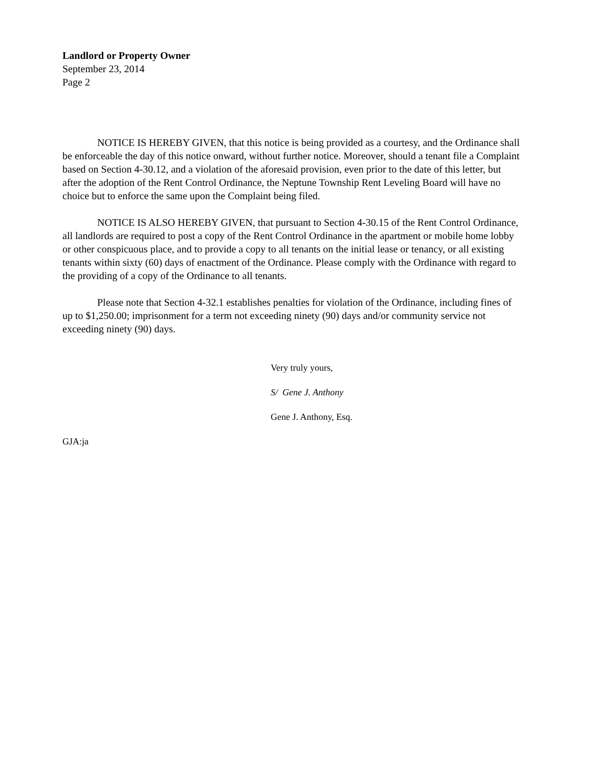Landlord or Property Owner
September 23, 2014
Page 2
NOTICE IS HEREBY GIVEN, that this notice is being provided as a courtesy, and the Ordinance shall be enforceable the day of this notice onward, without further notice. Moreover, should a tenant file a Complaint based on Section 4-30.12, and a violation of the aforesaid provision, even prior to the date of this letter, but after the adoption of the Rent Control Ordinance, the Neptune Township Rent Leveling Board will have no choice but to enforce the same upon the Complaint being filed.
NOTICE IS ALSO HEREBY GIVEN, that pursuant to Section 4-30.15 of the Rent Control Ordinance, all landlords are required to post a copy of the Rent Control Ordinance in the apartment or mobile home lobby or other conspicuous place, and to provide a copy to all tenants on the initial lease or tenancy, or all existing tenants within sixty (60) days of enactment of the Ordinance. Please comply with the Ordinance with regard to the providing of a copy of the Ordinance to all tenants.
Please note that Section 4-32.1 establishes penalties for violation of the Ordinance, including fines of up to $1,250.00; imprisonment for a term not exceeding ninety (90) days and/or community service not exceeding ninety (90) days.
Very truly yours,
S/ Gene J. Anthony
Gene J. Anthony, Esq.
GJA:ja